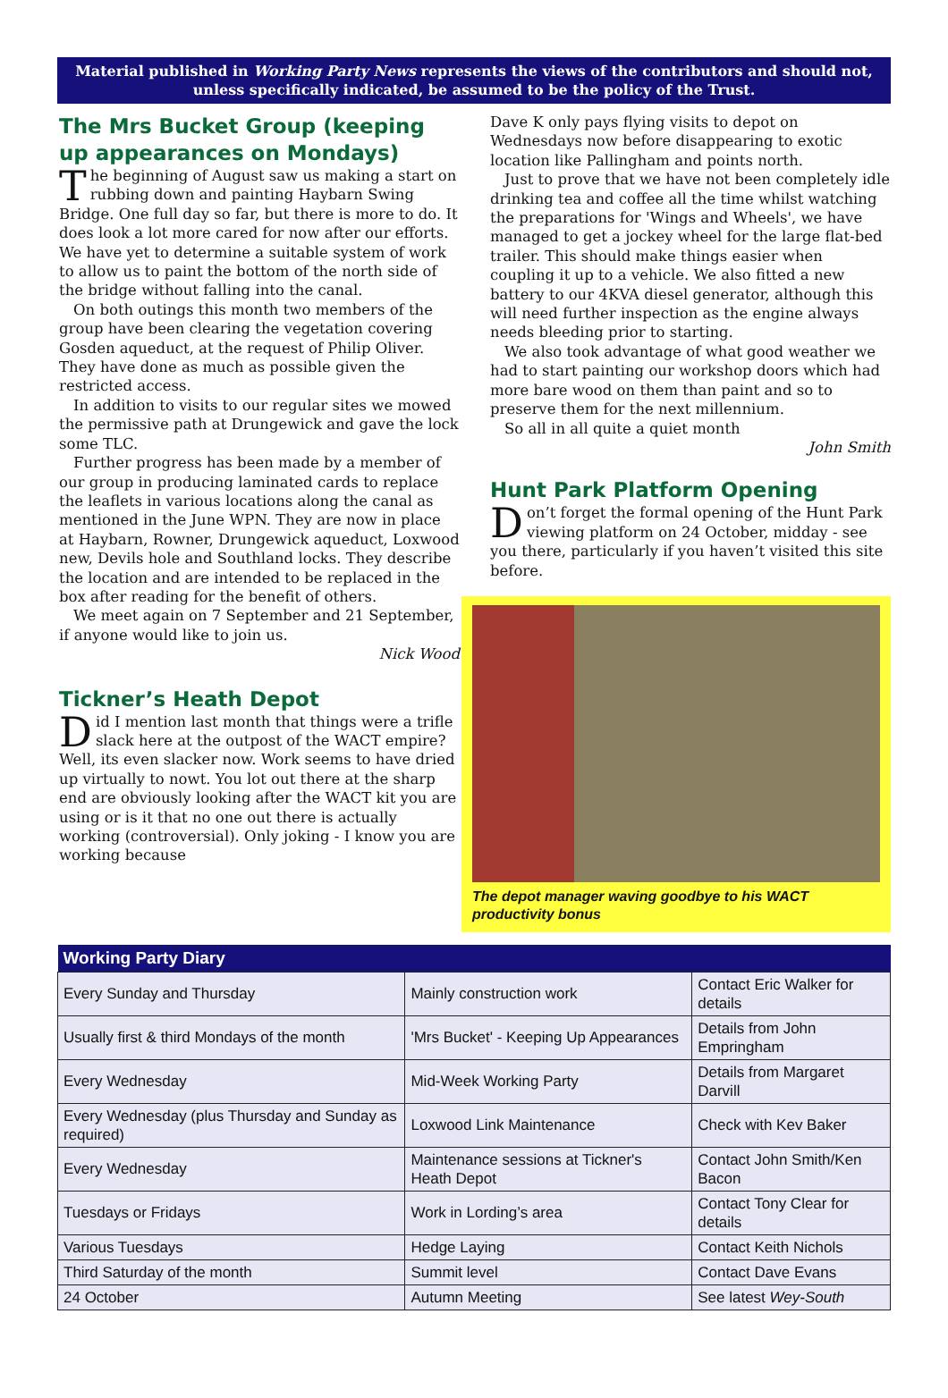Material published in Working Party News represents the views of the contributors and should not, unless specifically indicated, be assumed to be the policy of the Trust.
The Mrs Bucket Group (keeping up appearances on Mondays)
The beginning of August saw us making a start on rubbing down and painting Haybarn Swing Bridge. One full day so far, but there is more to do. It does look a lot more cared for now after our efforts. We have yet to determine a suitable system of work to allow us to paint the bottom of the north side of the bridge without falling into the canal.
On both outings this month two members of the group have been clearing the vegetation covering Gosden aqueduct, at the request of Philip Oliver. They have done as much as possible given the restricted access.
In addition to visits to our regular sites we mowed the permissive path at Drungewick and gave the lock some TLC.
Further progress has been made by a member of our group in producing laminated cards to replace the leaflets in various locations along the canal as mentioned in the June WPN. They are now in place at Haybarn, Rowner, Drungewick aqueduct, Loxwood new, Devils hole and Southland locks. They describe the location and are intended to be replaced in the box after reading for the benefit of others.
We meet again on 7 September and 21 September, if anyone would like to join us.
Nick Wood
Tickner’s Heath Depot
Did I mention last month that things were a trifle slack here at the outpost of the WACT empire? Well, its even slacker now. Work seems to have dried up virtually to nowt. You lot out there at the sharp end are obviously looking after the WACT kit you are using or is it that no one out there is actually working (controversial). Only joking - I know you are working because
Dave K only pays flying visits to depot on Wednesdays now before disappearing to exotic location like Pallingham and points north.
Just to prove that we have not been completely idle drinking tea and coffee all the time whilst watching the preparations for 'Wings and Wheels', we have managed to get a jockey wheel for the large flat-bed trailer. This should make things easier when coupling it up to a vehicle. We also fitted a new battery to our 4KVA diesel generator, although this will need further inspection as the engine always needs bleeding prior to starting.
We also took advantage of what good weather we had to start painting our workshop doors which had more bare wood on them than paint and so to preserve them for the next millennium.
So all in all quite a quiet month
John Smith
Hunt Park Platform Opening
Don’t forget the formal opening of the Hunt Park viewing platform on 24 October, midday - see you there, particularly if you haven’t visited this site before.
The depot manager waving goodbye to his WACT productivity bonus
| Working Party Diary | | |
| --- | --- | --- |
| Every Sunday and Thursday | Mainly construction work | Contact Eric Walker for details |
| Usually first & third Mondays of the month | 'Mrs Bucket' - Keeping Up Appearances | Details from John Empringham |
| Every Wednesday | Mid-Week Working Party | Details from Margaret Darvill |
| Every Wednesday (plus Thursday and Sunday as required) | Loxwood Link Maintenance | Check with Kev Baker |
| Every Wednesday | Maintenance sessions at Tickner's Heath Depot | Contact John Smith/Ken Bacon |
| Tuesdays or Fridays | Work in Lording’s area | Contact Tony Clear for details |
| Various Tuesdays | Hedge Laying | Contact Keith Nichols |
| Third Saturday of the month | Summit level | Contact Dave Evans |
| 24 October | Autumn Meeting | See latest Wey-South |